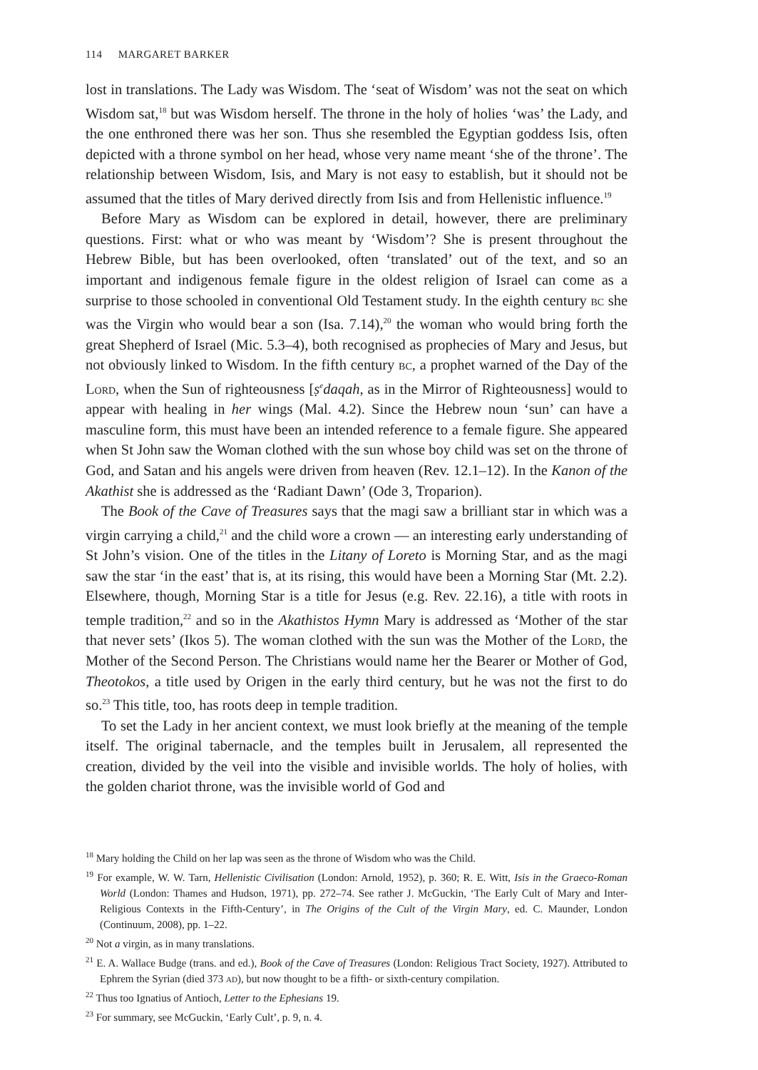114 MARGARET BARKER
lost in translations. The Lady was Wisdom. The ‘seat of Wisdom’ was not the seat on which Wisdom sat,<sup>18</sup> but was Wisdom herself. The throne in the holy of holies ‘was’ the Lady, and the one enthroned there was her son. Thus she resembled the Egyptian goddess Isis, often depicted with a throne symbol on her head, whose very name meant ‘she of the throne’. The relationship between Wisdom, Isis, and Mary is not easy to establish, but it should not be assumed that the titles of Mary derived directly from Isis and from Hellenistic influence.<sup>19</sup>
Before Mary as Wisdom can be explored in detail, however, there are preliminary questions. First: what or who was meant by ‘Wisdom’? She is present throughout the Hebrew Bible, but has been overlooked, often ‘translated’ out of the text, and so an important and indigenous female figure in the oldest religion of Israel can come as a surprise to those schooled in conventional Old Testament study. In the eighth century bc she was the Virgin who would bear a son (Isa. 7.14),<sup>20</sup> the woman who would bring forth the great Shepherd of Israel (Mic. 5.3–4), both recognised as prophecies of Mary and Jesus, but not obviously linked to Wisdom. In the fifth century bc, a prophet warned of the Day of the Lord, when the Sun of righteousness [ṣ<sup>e</sup>daqah, as in the Mirror of Righteousness] would to appear with healing in her wings (Mal. 4.2). Since the Hebrew noun ‘sun’ can have a masculine form, this must have been an intended reference to a female figure. She appeared when St John saw the Woman clothed with the sun whose boy child was set on the throne of God, and Satan and his angels were driven from heaven (Rev. 12.1–12). In the Kanon of the Akathist she is addressed as the ‘Radiant Dawn’ (Ode 3, Troparion).
The Book of the Cave of Treasures says that the magi saw a brilliant star in which was a virgin carrying a child,<sup>21</sup> and the child wore a crown — an interesting early understanding of St John’s vision. One of the titles in the Litany of Loreto is Morning Star, and as the magi saw the star ‘in the east’ that is, at its rising, this would have been a Morning Star (Mt. 2.2). Elsewhere, though, Morning Star is a title for Jesus (e.g. Rev. 22.16), a title with roots in temple tradition,<sup>22</sup> and so in the Akathistos Hymn Mary is addressed as ‘Mother of the star that never sets’ (Ikos 5). The woman clothed with the sun was the Mother of the Lord, the Mother of the Second Person. The Christians would name her the Bearer or Mother of God, Theotokos, a title used by Origen in the early third century, but he was not the first to do so.<sup>23</sup> This title, too, has roots deep in temple tradition.
To set the Lady in her ancient context, we must look briefly at the meaning of the temple itself. The original tabernacle, and the temples built in Jerusalem, all represented the creation, divided by the veil into the visible and invisible worlds. The holy of holies, with the golden chariot throne, was the invisible world of God and
<sup>18</sup> Mary holding the Child on her lap was seen as the throne of Wisdom who was the Child.
<sup>19</sup> For example, W. W. Tarn, Hellenistic Civilisation (London: Arnold, 1952), p. 360; R. E. Witt, Isis in the Graeco-Roman World (London: Thames and Hudson, 1971), pp. 272–74. See rather J. McGuckin, ‘The Early Cult of Mary and Inter-Religious Contexts in the Fifth-Century’, in The Origins of the Cult of the Virgin Mary, ed. C. Maunder, London (Continuum, 2008), pp. 1–22.
<sup>20</sup> Not a virgin, as in many translations.
<sup>21</sup> E. A. Wallace Budge (trans. and ed.), Book of the Cave of Treasures (London: Religious Tract Society, 1927). Attributed to Ephrem the Syrian (died 373 ad), but now thought to be a fifth- or sixth-century compilation.
<sup>22</sup> Thus too Ignatius of Antioch, Letter to the Ephesians 19.
<sup>23</sup> For summary, see McGuckin, ‘Early Cult’, p. 9, n. 4.